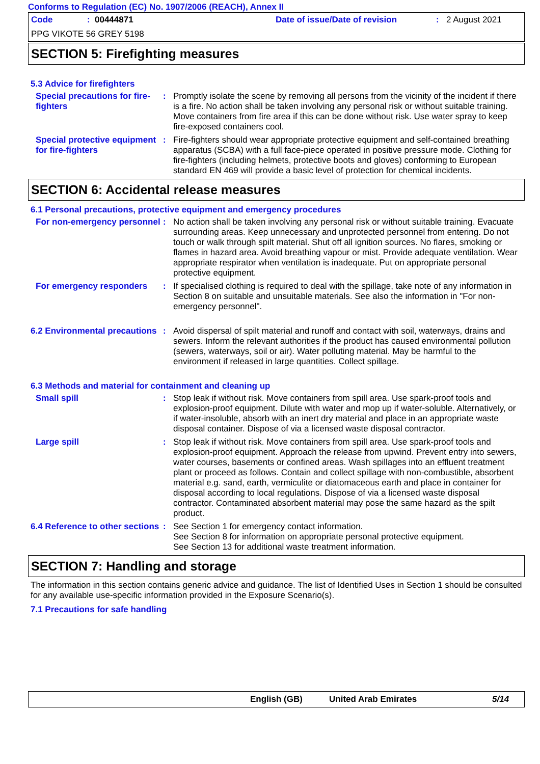Conforms to Regulation (EC) No. 1907/2006 (REACH), Annex II
Code: 00444871 Date of issue/Date of revision: 2 August 2021
PPG VIKOTE 56 GREY 5198
SECTION 5: Firefighting measures
5.3 Advice for firefighters
Special precautions for fire-fighters
: Promptly isolate the scene by removing all persons from the vicinity of the incident if there is a fire. No action shall be taken involving any personal risk or without suitable training. Move containers from fire area if this can be done without risk. Use water spray to keep fire-exposed containers cool.
Special protective equipment for fire-fighters
: Fire-fighters should wear appropriate protective equipment and self-contained breathing apparatus (SCBA) with a full face-piece operated in positive pressure mode. Clothing for fire-fighters (including helmets, protective boots and gloves) conforming to European standard EN 469 will provide a basic level of protection for chemical incidents.
SECTION 6: Accidental release measures
6.1 Personal precautions, protective equipment and emergency procedures
For non-emergency personnel
: No action shall be taken involving any personal risk or without suitable training. Evacuate surrounding areas. Keep unnecessary and unprotected personnel from entering. Do not touch or walk through spilt material. Shut off all ignition sources. No flares, smoking or flames in hazard area. Avoid breathing vapour or mist. Provide adequate ventilation. Wear appropriate respirator when ventilation is inadequate. Put on appropriate personal protective equipment.
For emergency responders : If specialised clothing is required to deal with the spillage, take note of any information in Section 8 on suitable and unsuitable materials. See also the information in "For non-emergency personnel".
6.2 Environmental precautions
: Avoid dispersal of spilt material and runoff and contact with soil, waterways, drains and sewers. Inform the relevant authorities if the product has caused environmental pollution (sewers, waterways, soil or air). Water polluting material. May be harmful to the environment if released in large quantities. Collect spillage.
6.3 Methods and material for containment and cleaning up
Small spill : Stop leak if without risk. Move containers from spill area. Use spark-proof tools and explosion-proof equipment. Dilute with water and mop up if water-soluble. Alternatively, or if water-insoluble, absorb with an inert dry material and place in an appropriate waste disposal container. Dispose of via a licensed waste disposal contractor.
Large spill : Stop leak if without risk. Move containers from spill area. Use spark-proof tools and explosion-proof equipment. Approach the release from upwind. Prevent entry into sewers, water courses, basements or confined areas. Wash spillages into an effluent treatment plant or proceed as follows. Contain and collect spillage with non-combustible, absorbent material e.g. sand, earth, vermiculite or diatomaceous earth and place in container for disposal according to local regulations. Dispose of via a licensed waste disposal contractor. Contaminated absorbent material may pose the same hazard as the spilt product.
6.4 Reference to other sections
: See Section 1 for emergency contact information.
See Section 8 for information on appropriate personal protective equipment.
See Section 13 for additional waste treatment information.
SECTION 7: Handling and storage
The information in this section contains generic advice and guidance. The list of Identified Uses in Section 1 should be consulted for any available use-specific information provided in the Exposure Scenario(s).
7.1 Precautions for safe handling
English (GB) United Arab Emirates 5/14